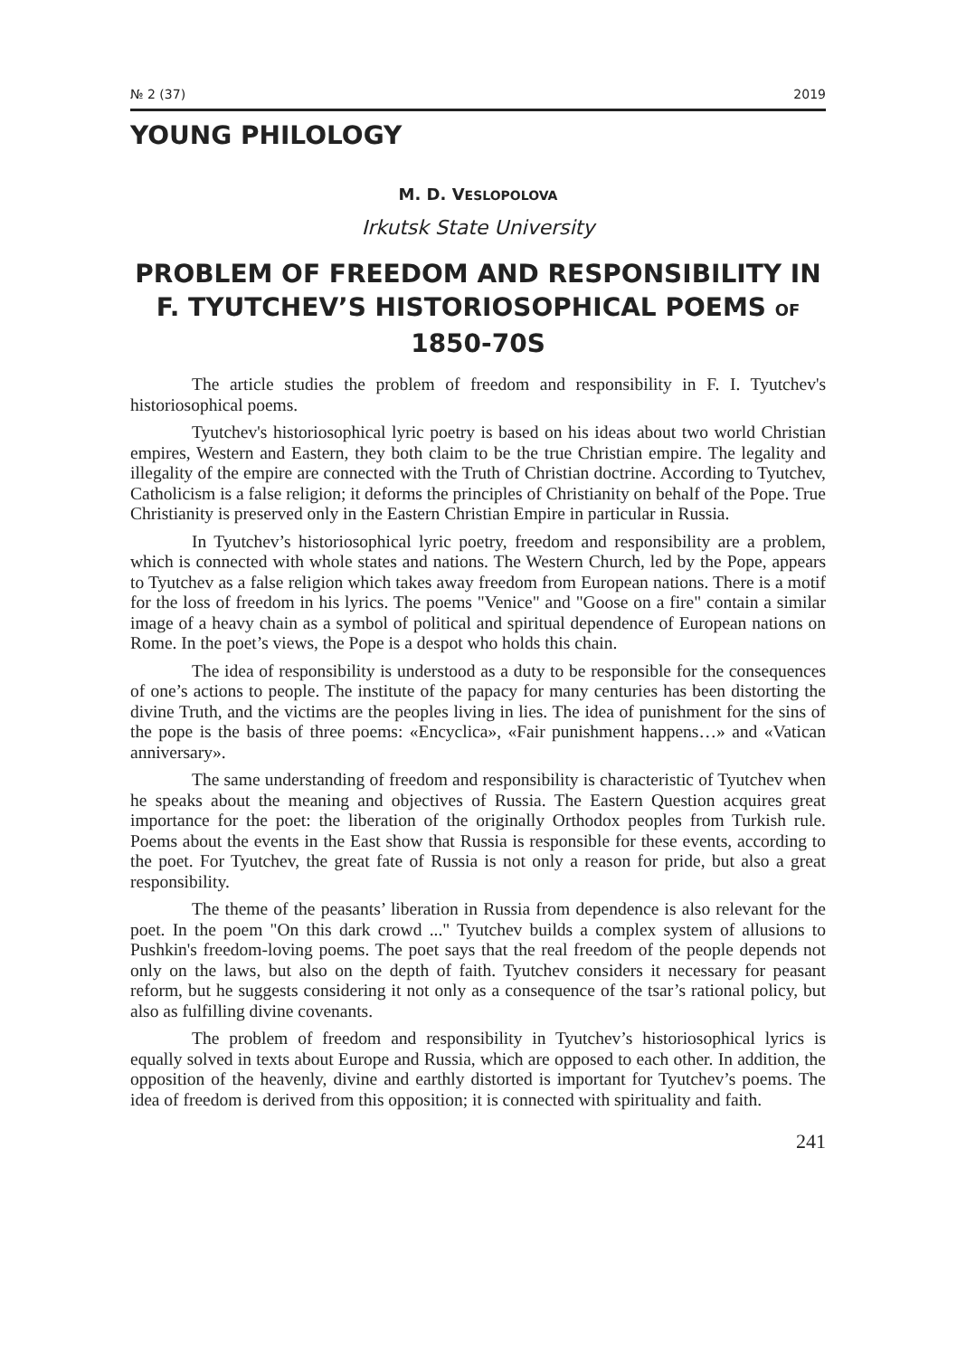№ 2 (37) 2019
YOUNG PHILOLOGY
M. D. VESLOPOLOVA
Irkutsk State University
PROBLEM OF FREEDOM AND RESPONSIBILITY IN F. TYUTCHEV’S HISTORIOSOPHICAL POEMS OF 1850-70S
The article studies the problem of freedom and responsibility in F. I. Tyutchev's historiosophical poems.
Tyutchev's historiosophical lyric poetry is based on his ideas about two world Christian empires, Western and Eastern, they both claim to be the true Christian empire. The legality and illegality of the empire are connected with the Truth of Christian doctrine. According to Tyutchev, Catholicism is a false religion; it deforms the principles of Christianity on behalf of the Pope. True Christianity is preserved only in the Eastern Christian Empire in particular in Russia.
In Tyutchev’s historiosophical lyric poetry, freedom and responsibility are a problem, which is connected with whole states and nations. The Western Church, led by the Pope, appears to Tyutchev as a false religion which takes away freedom from European nations. There is a motif for the loss of freedom in his lyrics. The poems "Venice" and "Goose on a fire" contain a similar image of a heavy chain as a symbol of political and spiritual dependence of European nations on Rome. In the poet’s views, the Pope is a despot who holds this chain.
The idea of responsibility is understood as a duty to be responsible for the consequences of one’s actions to people. The institute of the papacy for many centuries has been distorting the divine Truth, and the victims are the peoples living in lies. The idea of punishment for the sins of the pope is the basis of three poems: «Encyclica», «Fair punishment happens…» and «Vatican anniversary».
The same understanding of freedom and responsibility is characteristic of Tyutchev when he speaks about the meaning and objectives of Russia. The Eastern Question acquires great importance for the poet: the liberation of the originally Orthodox peoples from Turkish rule. Poems about the events in the East show that Russia is responsible for these events, according to the poet. For Tyutchev, the great fate of Russia is not only a reason for pride, but also a great responsibility.
The theme of the peasants’ liberation in Russia from dependence is also relevant for the poet. In the poem "On this dark crowd ..." Tyutchev builds a complex system of allusions to Pushkin's freedom-loving poems. The poet says that the real freedom of the people depends not only on the laws, but also on the depth of faith. Tyutchev considers it necessary for peasant reform, but he suggests considering it not only as a consequence of the tsar’s rational policy, but also as fulfilling divine covenants.
The problem of freedom and responsibility in Tyutchev’s historiosophical lyrics is equally solved in texts about Europe and Russia, which are opposed to each other. In addition, the opposition of the heavenly, divine and earthly distorted is important for Tyutchev’s poems. The idea of freedom is derived from this opposition; it is connected with spirituality and faith.
241